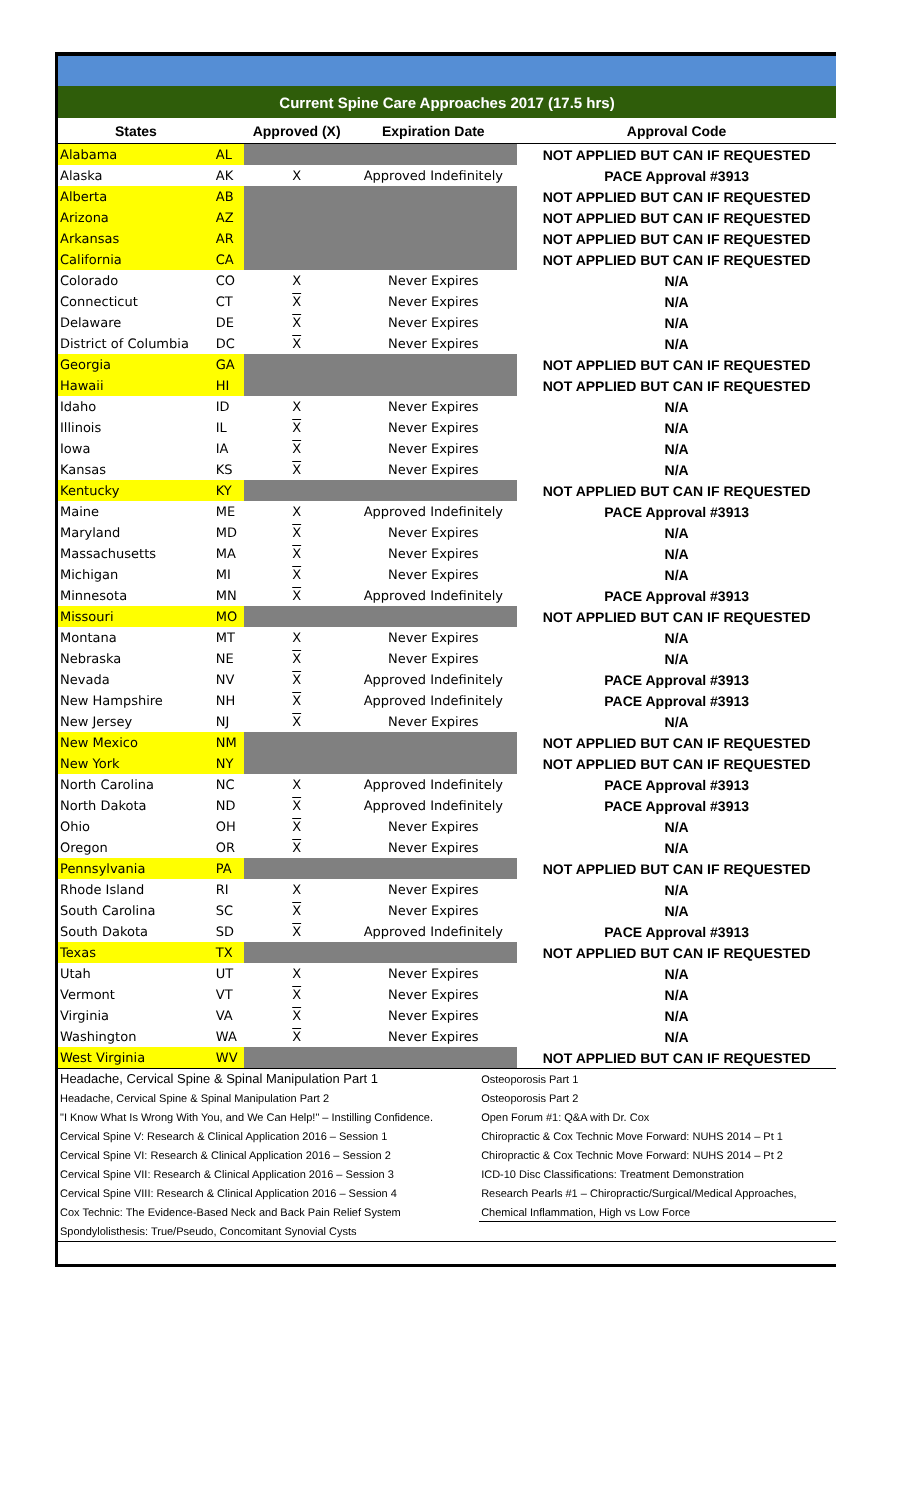Current Spine Care Approaches 2017 (17.5 hrs)
| States | | Approved (X) | Expiration Date | Approval Code |
| --- | --- | --- | --- | --- |
| Alabama | AL | | | NOT APPLIED BUT CAN IF REQUESTED |
| Alaska | AK | X | Approved Indefinitely | PACE Approval #3913 |
| Alberta | AB | | | NOT APPLIED BUT CAN IF REQUESTED |
| Arizona | AZ | | | NOT APPLIED BUT CAN IF REQUESTED |
| Arkansas | AR | | | NOT APPLIED BUT CAN IF REQUESTED |
| California | CA | | | NOT APPLIED BUT CAN IF REQUESTED |
| Colorado | CO | X | Never Expires | N/A |
| Connecticut | CT | X | Never Expires | N/A |
| Delaware | DE | X | Never Expires | N/A |
| District of Columbia | DC | X | Never Expires | N/A |
| Georgia | GA | | | NOT APPLIED BUT CAN IF REQUESTED |
| Hawaii | HI | | | NOT APPLIED BUT CAN IF REQUESTED |
| Idaho | ID | X | Never Expires | N/A |
| Illinois | IL | X | Never Expires | N/A |
| Iowa | IA | X | Never Expires | N/A |
| Kansas | KS | X | Never Expires | N/A |
| Kentucky | KY | | | NOT APPLIED BUT CAN IF REQUESTED |
| Maine | ME | X | Approved Indefinitely | PACE Approval #3913 |
| Maryland | MD | X | Never Expires | N/A |
| Massachusetts | MA | X | Never Expires | N/A |
| Michigan | MI | X | Never Expires | N/A |
| Minnesota | MN | X | Approved Indefinitely | PACE Approval #3913 |
| Missouri | MO | | | NOT APPLIED BUT CAN IF REQUESTED |
| Montana | MT | X | Never Expires | N/A |
| Nebraska | NE | X | Never Expires | N/A |
| Nevada | NV | X | Approved Indefinitely | PACE Approval #3913 |
| New Hampshire | NH | X | Approved Indefinitely | PACE Approval #3913 |
| New Jersey | NJ | X | Never Expires | N/A |
| New Mexico | NM | | | NOT APPLIED BUT CAN IF REQUESTED |
| New York | NY | | | NOT APPLIED BUT CAN IF REQUESTED |
| North Carolina | NC | X | Approved Indefinitely | PACE Approval #3913 |
| North Dakota | ND | X | Approved Indefinitely | PACE Approval #3913 |
| Ohio | OH | X | Never Expires | N/A |
| Oregon | OR | X | Never Expires | N/A |
| Pennsylvania | PA | | | NOT APPLIED BUT CAN IF REQUESTED |
| Rhode Island | RI | X | Never Expires | N/A |
| South Carolina | SC | X | Never Expires | N/A |
| South Dakota | SD | X | Approved Indefinitely | PACE Approval #3913 |
| Texas | TX | | | NOT APPLIED BUT CAN IF REQUESTED |
| Utah | UT | X | Never Expires | N/A |
| Vermont | VT | X | Never Expires | N/A |
| Virginia | VA | X | Never Expires | N/A |
| Washington | WA | X | Never Expires | N/A |
| West Virginia | WV | | | NOT APPLIED BUT CAN IF REQUESTED |
| Headache, Cervical Spine & Spinal Manipulation Part 1 | Osteoporosis Part 1 |
| Headache, Cervical Spine & Spinal Manipulation Part 2 | Osteoporosis Part 2 |
| "I Know What Is Wrong With You, and We Can Help!" – Instilling Confidence. | Open Forum #1: Q&A with Dr. Cox |
| Cervical Spine V: Research & Clinical Application 2016 – Session 1 | Chiropractic & Cox Technic Move Forward: NUHS 2014 – Pt 1 |
| Cervical Spine VI: Research & Clinical Application 2016 – Session 2 | Chiropractic & Cox Technic Move Forward: NUHS 2014 – Pt 2 |
| Cervical Spine VII: Research & Clinical Application 2016 – Session 3 | ICD-10 Disc Classifications: Treatment Demonstration |
| Cervical Spine VIII: Research & Clinical Application 2016 – Session 4 | Research Pearls #1 – Chiropractic/Surgical/Medical Approaches, |
| Cox Technic: The Evidence-Based Neck and Back Pain Relief System | Chemical Inflammation, High vs Low Force |
| Spondylolisthesis: True/Pseudo, Concomitant Synovial Cysts | |